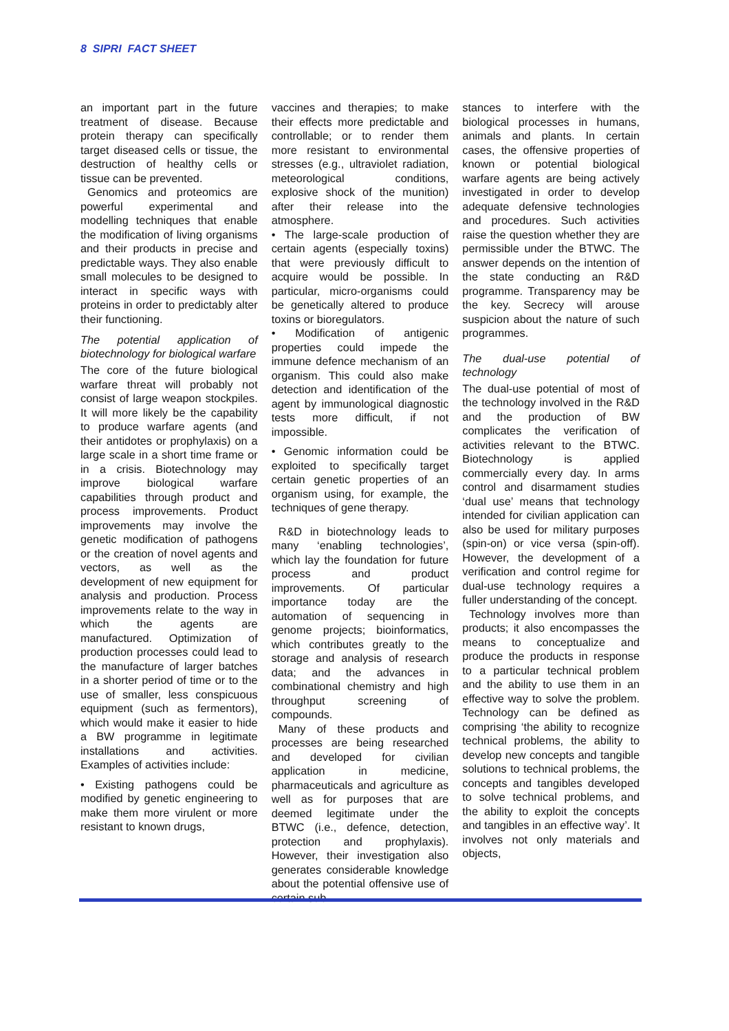8 SIPRI FACT SHEET
an important part in the future treatment of disease. Because protein therapy can specifically target diseased cells or tissue, the destruction of healthy cells or tissue can be prevented.
Genomics and proteomics are powerful experimental and modelling techniques that enable the modification of living organisms and their products in precise and predictable ways. They also enable small molecules to be designed to interact in specific ways with proteins in order to predictably alter their functioning.
The potential application of biotechnology for biological warfare
The core of the future biological warfare threat will probably not consist of large weapon stockpiles. It will more likely be the capability to produce warfare agents (and their antidotes or prophylaxis) on a large scale in a short time frame or in a crisis. Biotechnology may improve biological warfare capabilities through product and process improvements. Product improvements may involve the genetic modification of pathogens or the creation of novel agents and vectors, as well as the development of new equipment for analysis and production. Process improvements relate to the way in which the agents are manufactured. Optimization of production processes could lead to the manufacture of larger batches in a shorter period of time or to the use of smaller, less conspicuous equipment (such as fermentors), which would make it easier to hide a BW programme in legitimate installations and activities. Examples of activities include:
• Existing pathogens could be modified by genetic engineering to make them more virulent or more resistant to known drugs,
vaccines and therapies; to make their effects more predictable and controllable; or to render them more resistant to environmental stresses (e.g., ultraviolet radiation, meteorological conditions, explosive shock of the munition) after their release into the atmosphere.
• The large-scale production of certain agents (especially toxins) that were previously difficult to acquire would be possible. In particular, micro-organisms could be genetically altered to produce toxins or bioregulators.
• Modification of antigenic properties could impede the immune defence mechanism of an organism. This could also make detection and identification of the agent by immunological diagnostic tests more difficult, if not impossible.
• Genomic information could be exploited to specifically target certain genetic properties of an organism using, for example, the techniques of gene therapy.
R&D in biotechnology leads to many ‘enabling technologies’, which lay the foundation for future process and product improvements. Of particular importance today are the automation of sequencing in genome projects; bioinformatics, which contributes greatly to the storage and analysis of research data; and the advances in combinational chemistry and high throughput screening of compounds.
Many of these products and processes are being researched and developed for civilian application in medicine, pharmaceuticals and agriculture as well as for purposes that are deemed legitimate under the BTWC (i.e., defence, detection, protection and prophylaxis). However, their investigation also generates considerable knowledge about the potential offensive use of certain sub-
stances to interfere with the biological processes in humans, animals and plants. In certain cases, the offensive properties of known or potential biological warfare agents are being actively investigated in order to develop adequate defensive technologies and procedures. Such activities raise the question whether they are permissible under the BTWC. The answer depends on the intention of the state conducting an R&D programme. Transparency may be the key. Secrecy will arouse suspicion about the nature of such programmes.
The dual-use potential of technology
The dual-use potential of most of the technology involved in the R&D and the production of BW complicates the verification of activities relevant to the BTWC. Biotechnology is applied commercially every day. In arms control and disarmament studies ‘dual use’ means that technology intended for civilian application can also be used for military purposes (spin-on) or vice versa (spin-off). However, the development of a verification and control regime for dual-use technology requires a fuller understanding of the concept.
Technology involves more than products; it also encompasses the means to conceptualize and produce the products in response to a particular technical problem and the ability to use them in an effective way to solve the problem. Technology can be defined as comprising ‘the ability to recognize technical problems, the ability to develop new concepts and tangible solutions to technical problems, the concepts and tangibles developed to solve technical problems, and the ability to exploit the concepts and tangibles in an effective way’. It involves not only materials and objects,